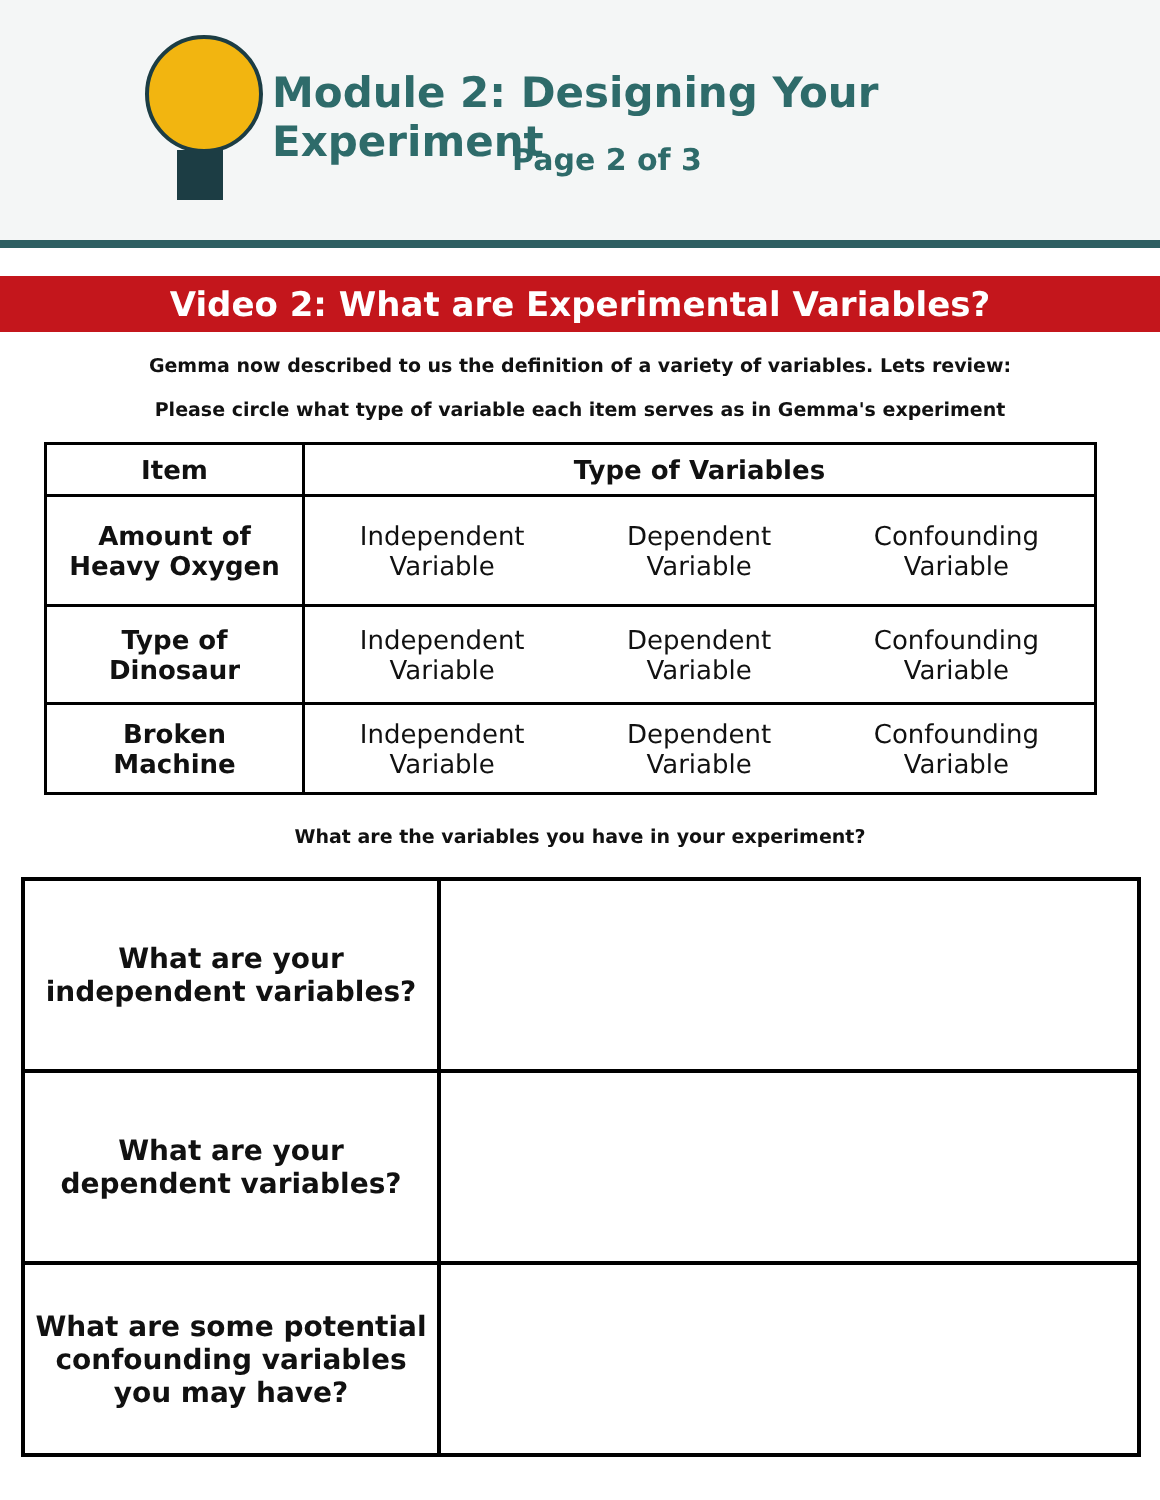Module 2: Designing Your Experiment
Page 2 of 3
Video 2: What are Experimental Variables?
Gemma now described to us the definition of a variety of variables. Lets review:
Please circle what type of variable each item serves as in Gemma's experiment
| Item | Type of Variables | | |
| --- | --- | --- | --- |
| Amount of Heavy Oxygen | Independent Variable | Dependent Variable | Confounding Variable |
| Type of Dinosaur | Independent Variable | Dependent Variable | Confounding Variable |
| Broken Machine | Independent Variable | Dependent Variable | Confounding Variable |
What are the variables you have in your experiment?
| What are your independent variables? | |
| What are your dependent variables? | |
| What are some potential confounding variables you may have? | |